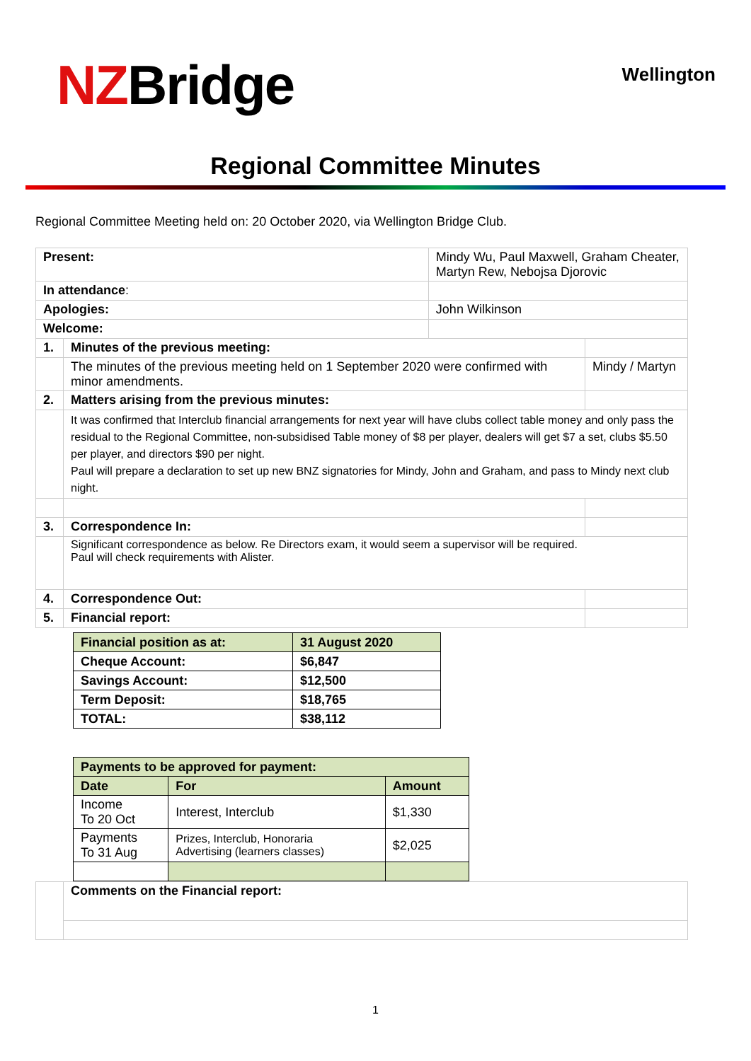NZBridge
Wellington
Regional Committee Minutes
Regional Committee Meeting held on: 20 October 2020, via Wellington Bridge Club.
| Present: | | Mindy Wu, Paul Maxwell, Graham Cheater, Martyn Rew, Nebojsa Djorovic | |
| In attendance : | | | |
| Apologies: | | John Wilkinson | |
| Welcome: | | | |
| 1. | Minutes of the previous meeting: | | |
| | The minutes of the previous meeting held on 1 September 2020 were confirmed with minor amendments. | | Mindy / Martyn |
| 2. | Matters arising from the previous minutes: | | |
| | It was confirmed that Interclub financial arrangements for next year will have clubs collect table money and only pass the residual to the Regional Committee, non-subsidised Table money of $8 per player, dealers will get $7 a set, clubs $5.50 per player, and directors $90 per night. Paul will prepare a declaration to set up new BNZ signatories for Mindy, John and Graham, and pass to Mindy next club night. | | |
| 3. | Correspondence In: | | |
| | Significant correspondence as below. Re Directors exam, it would seem a supervisor will be required. Paul will check requirements with Alister. | | |
| 4. | Correspondence Out: | | |
| 5. | Financial report: | | |
| Financial position as at: | 31 August 2020 |
| --- | --- |
| Cheque Account: | $6,847 |
| Savings Account: | $12,500 |
| Term Deposit: | $18,765 |
| TOTAL: | $38,112 |
| Payments to be approved for payment: | | |
| --- | --- | --- |
| Date | For | Amount |
| Income To 20 Oct | Interest, Interclub | $1,330 |
| Payments To 31 Aug | Prizes, Interclub, Honoraria Advertising (learners classes) | $2,025 |
| | Comments on the Financial report: |
1